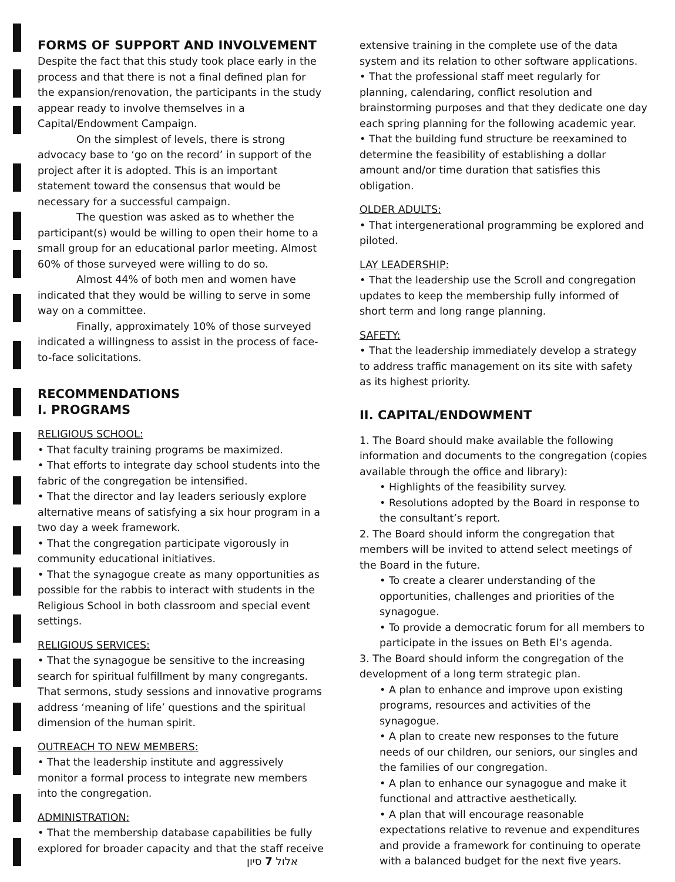FORMS OF SUPPORT AND INVOLVEMENT
Despite the fact that this study took place early in the process and that there is not a final defined plan for the expansion/renovation, the participants in the study appear ready to involve themselves in a Capital/Endowment Campaign.
On the simplest of levels, there is strong advocacy base to ‘go on the record’ in support of the project after it is adopted. This is an important statement toward the consensus that would be necessary for a successful campaign.
The question was asked as to whether the participant(s) would be willing to open their home to a small group for an educational parlor meeting. Almost 60% of those surveyed were willing to do so.
Almost 44% of both men and women have indicated that they would be willing to serve in some way on a committee.
Finally, approximately 10% of those surveyed indicated a willingness to assist in the process of face-to-face solicitations.
RECOMMENDATIONS
I. PROGRAMS
RELIGIOUS SCHOOL:
• That faculty training programs be maximized.
• That efforts to integrate day school students into the fabric of the congregation be intensified.
• That the director and lay leaders seriously explore alternative means of satisfying a six hour program in a two day a week framework.
• That the congregation participate vigorously in community educational initiatives.
• That the synagogue create as many opportunities as possible for the rabbis to interact with students in the Religious School in both classroom and special event settings.
RELIGIOUS SERVICES:
• That the synagogue be sensitive to the increasing search for spiritual fulfillment by many congregants. That sermons, study sessions and innovative programs address ‘meaning of life’ questions and the spiritual dimension of the human spirit.
OUTREACH TO NEW MEMBERS:
• That the leadership institute and aggressively monitor a formal process to integrate new members into the congregation.
ADMINISTRATION:
• That the membership database capabilities be fully explored for broader capacity and that the staff receive
extensive training in the complete use of the data system and its relation to other software applications.
• That the professional staff meet regularly for planning, calendaring, conflict resolution and brainstorming purposes and that they dedicate one day each spring planning for the following academic year.
• That the building fund structure be reexamined to determine the feasibility of establishing a dollar amount and/or time duration that satisfies this obligation.
OLDER ADULTS:
• That intergenerational programming be explored and piloted.
LAY LEADERSHIP:
• That the leadership use the Scroll and congregation updates to keep the membership fully informed of short term and long range planning.
SAFETY:
• That the leadership immediately develop a strategy to address traffic management on its site with safety as its highest priority.
II. CAPITAL/ENDOWMENT
1. The Board should make available the following information and documents to the congregation (copies available through the office and library):
• Highlights of the feasibility survey.
• Resolutions adopted by the Board in response to the consultant’s report.
2. The Board should inform the congregation that members will be invited to attend select meetings of the Board in the future.
• To create a clearer understanding of the opportunities, challenges and priorities of the synagogue.
• To provide a democratic forum for all members to participate in the issues on Beth El’s agenda.
3. The Board should inform the congregation of the development of a long term strategic plan.
• A plan to enhance and improve upon existing programs, resources and activities of the synagogue.
• A plan to create new responses to the future needs of our children, our seniors, our singles and the families of our congregation.
• A plan to enhance our synagogue and make it functional and attractive aesthetically.
• A plan that will encourage reasonable expectations relative to revenue and expenditures and provide a framework for continuing to operate with a balanced budget for the next five years.
אלול 7 סיון